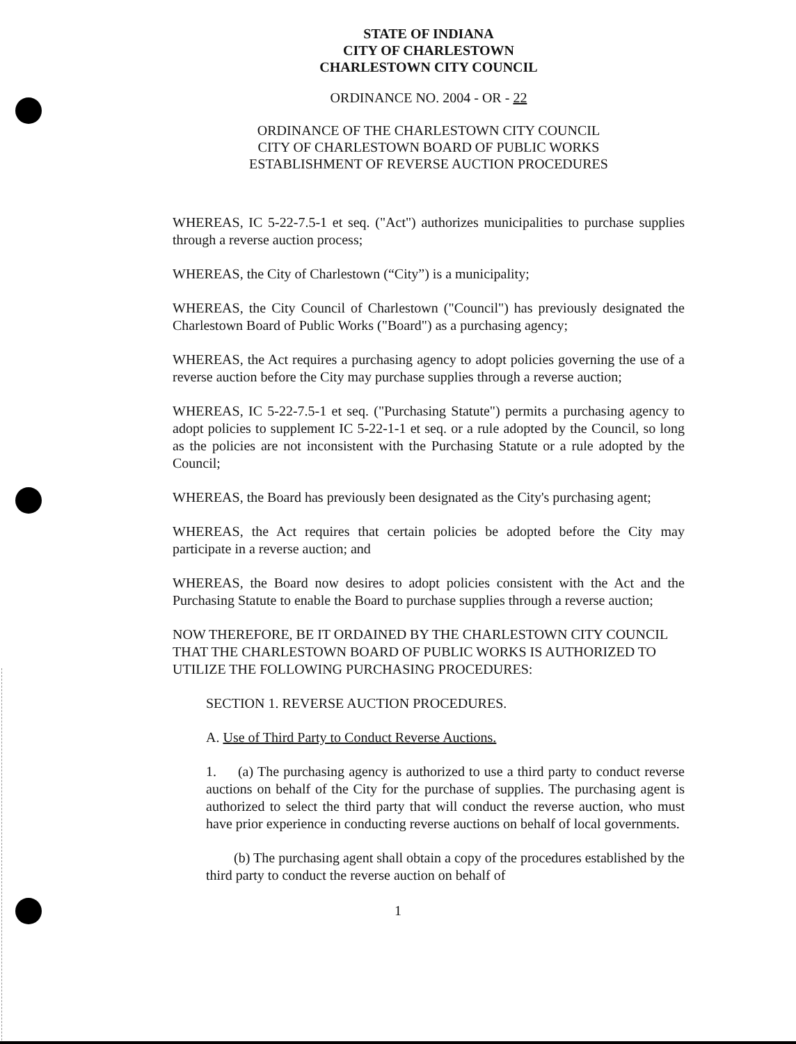STATE OF INDIANA
CITY OF CHARLESTOWN
CHARLESTOWN CITY COUNCIL
ORDINANCE NO. 2004 - OR - 22
ORDINANCE OF THE CHARLESTOWN CITY COUNCIL
CITY OF CHARLESTOWN BOARD OF PUBLIC WORKS
ESTABLISHMENT OF REVERSE AUCTION PROCEDURES
WHEREAS, IC 5-22-7.5-1 et seq. ("Act") authorizes municipalities to purchase supplies through a reverse auction process;
WHEREAS, the City of Charlestown (“City”) is a municipality;
WHEREAS, the City Council of Charlestown ("Council") has previously designated the Charlestown Board of Public Works ("Board") as a purchasing agency;
WHEREAS, the Act requires a purchasing agency to adopt policies governing the use of a reverse auction before the City may purchase supplies through a reverse auction;
WHEREAS, IC 5-22-7.5-1 et seq. ("Purchasing Statute") permits a purchasing agency to adopt policies to supplement IC 5-22-1-1 et seq. or a rule adopted by the Council, so long as the policies are not inconsistent with the Purchasing Statute or a rule adopted by the Council;
WHEREAS, the Board has previously been designated as the City's purchasing agent;
WHEREAS, the Act requires that certain policies be adopted before the City may participate in a reverse auction; and
WHEREAS, the Board now desires to adopt policies consistent with the Act and the Purchasing Statute to enable the Board to purchase supplies through a reverse auction;
NOW THEREFORE, BE IT ORDAINED BY THE CHARLESTOWN CITY COUNCIL THAT THE CHARLESTOWN BOARD OF PUBLIC WORKS IS AUTHORIZED TO UTILIZE THE FOLLOWING PURCHASING PROCEDURES:
SECTION 1. REVERSE AUCTION PROCEDURES.
A. Use of Third Party to Conduct Reverse Auctions.
1. (a) The purchasing agency is authorized to use a third party to conduct reverse auctions on behalf of the City for the purchase of supplies. The purchasing agent is authorized to select the third party that will conduct the reverse auction, who must have prior experience in conducting reverse auctions on behalf of local governments.
(b) The purchasing agent shall obtain a copy of the procedures established by the third party to conduct the reverse auction on behalf of
1